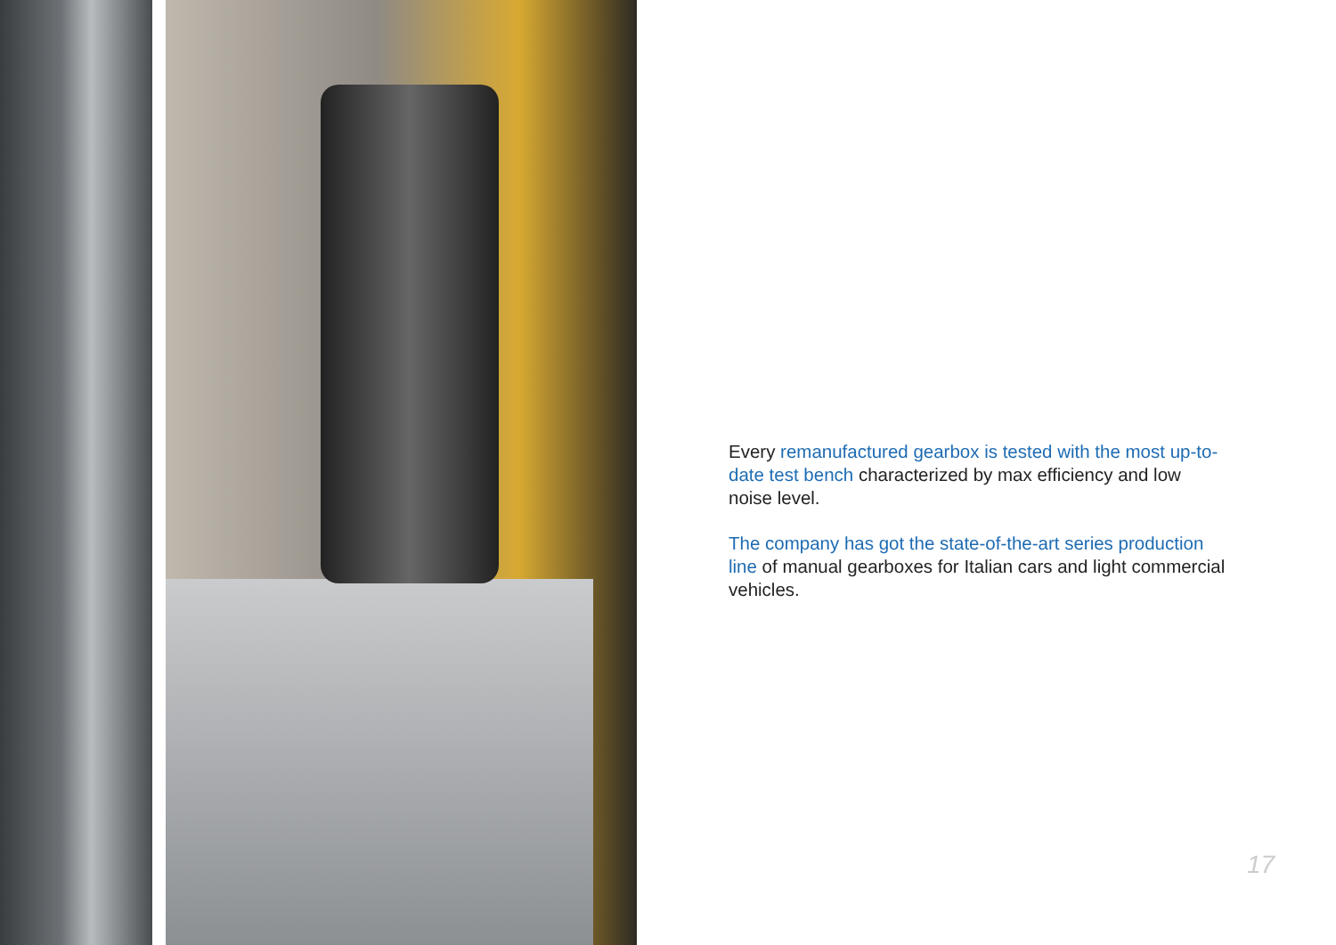Every remanufactured gearbox is tested with the most up-to-date test bench characterized by max efficiency and low noise level.
The company has got the state-of-the-art series production line of manual gearboxes for Italian cars and light commercial vehicles.
17